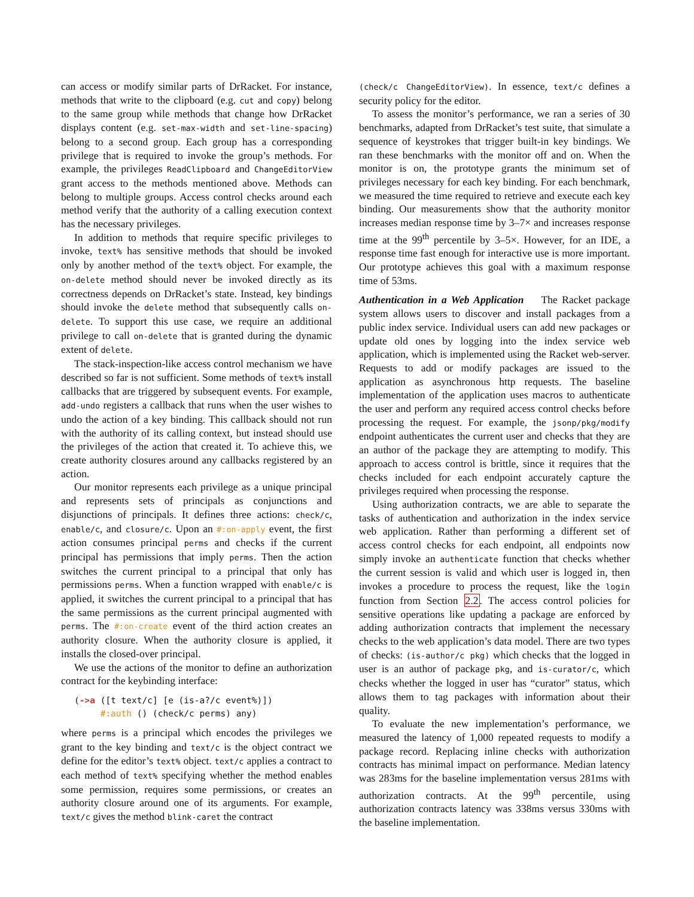can access or modify similar parts of DrRacket. For instance, methods that write to the clipboard (e.g. cut and copy) belong to the same group while methods that change how DrRacket displays content (e.g. set-max-width and set-line-spacing) belong to a second group. Each group has a corresponding privilege that is required to invoke the group’s methods. For example, the privileges ReadClipboard and ChangeEditorView grant access to the methods mentioned above. Methods can belong to multiple groups. Access control checks around each method verify that the authority of a calling execution context has the necessary privileges.
In addition to methods that require specific privileges to invoke, text% has sensitive methods that should be invoked only by another method of the text% object. For example, the on-delete method should never be invoked directly as its correctness depends on DrRacket’s state. Instead, key bindings should invoke the delete method that subsequently calls on-delete. To support this use case, we require an additional privilege to call on-delete that is granted during the dynamic extent of delete.
The stack-inspection-like access control mechanism we have described so far is not sufficient. Some methods of text% install callbacks that are triggered by subsequent events. For example, add-undo registers a callback that runs when the user wishes to undo the action of a key binding. This callback should not run with the authority of its calling context, but instead should use the privileges of the action that created it. To achieve this, we create authority closures around any callbacks registered by an action.
Our monitor represents each privilege as a unique principal and represents sets of principals as conjunctions and disjunctions of principals. It defines three actions: check/c, enable/c, and closure/c. Upon an #:on-apply event, the first action consumes principal perms and checks if the current principal has permissions that imply perms. Then the action switches the current principal to a principal that only has permissions perms. When a function wrapped with enable/c is applied, it switches the current principal to a principal that has the same permissions as the current principal augmented with perms. The #:on-create event of the third action creates an authority closure. When the authority closure is applied, it installs the closed-over principal.
We use the actions of the monitor to define an authorization contract for the keybinding interface:
(->a ([t text/c] [e (is-a?/c event%)])
     #:auth () (check/c perms) any)
where perms is a principal which encodes the privileges we grant to the key binding and text/c is the object contract we define for the editor’s text% object. text/c applies a contract to each method of text% specifying whether the method enables some permission, requires some permissions, or creates an authority closure around one of its arguments. For example, text/c gives the method blink-caret the contract
(check/c ChangeEditorView). In essence, text/c defines a security policy for the editor.
To assess the monitor’s performance, we ran a series of 30 benchmarks, adapted from DrRacket’s test suite, that simulate a sequence of keystrokes that trigger built-in key bindings. We ran these benchmarks with the monitor off and on. When the monitor is on, the prototype grants the minimum set of privileges necessary for each key binding. For each benchmark, we measured the time required to retrieve and execute each key binding. Our measurements show that the authority monitor increases median response time by 3–7× and increases response time at the 99<sup>th</sup> percentile by 3–5×. However, for an IDE, a response time fast enough for interactive use is more important. Our prototype achieves this goal with a maximum response time of 53ms.
Authentication in a Web Application The Racket package system allows users to discover and install packages from a public index service. Individual users can add new packages or update old ones by logging into the index service web application, which is implemented using the Racket web-server. Requests to add or modify packages are issued to the application as asynchronous http requests. The baseline implementation of the application uses macros to authenticate the user and perform any required access control checks before processing the request. For example, the jsonp/pkg/modify endpoint authenticates the current user and checks that they are an author of the package they are attempting to modify. This approach to access control is brittle, since it requires that the checks included for each endpoint accurately capture the privileges required when processing the response.
Using authorization contracts, we are able to separate the tasks of authentication and authorization in the index service web application. Rather than performing a different set of access control checks for each endpoint, all endpoints now simply invoke an authenticate function that checks whether the current session is valid and which user is logged in, then invokes a procedure to process the request, like the login function from Section 2.2. The access control policies for sensitive operations like updating a package are enforced by adding authorization contracts that implement the necessary checks to the web application’s data model. There are two types of checks: (is-author/c pkg) which checks that the logged in user is an author of package pkg, and is-curator/c, which checks whether the logged in user has “curator” status, which allows them to tag packages with information about their quality.
To evaluate the new implementation’s performance, we measured the latency of 1,000 repeated requests to modify a package record. Replacing inline checks with authorization contracts has minimal impact on performance. Median latency was 283ms for the baseline implementation versus 281ms with authorization contracts. At the 99<sup>th</sup> percentile, using authorization contracts latency was 338ms versus 330ms with the baseline implementation.